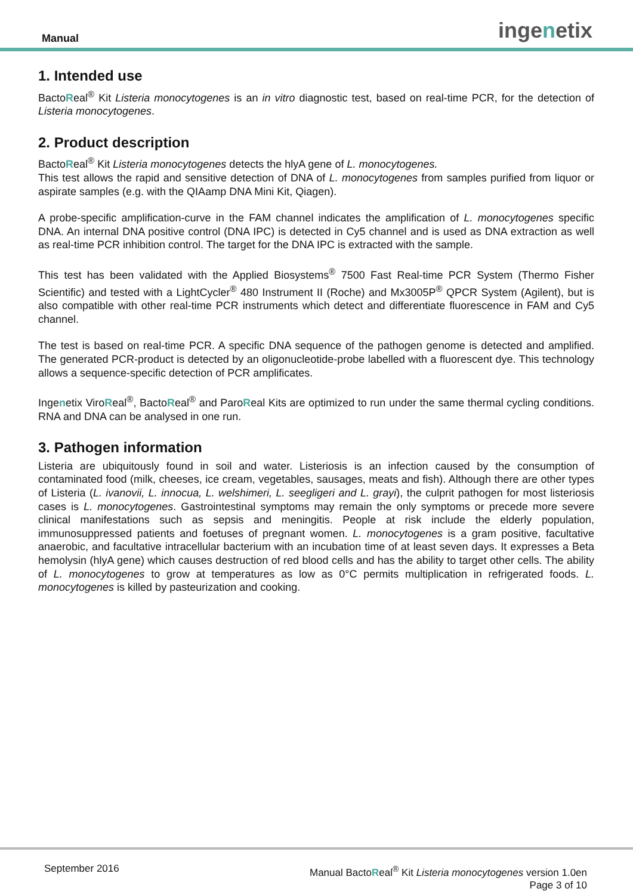Manual ingenetix
1. Intended use
BactoReal<sup>®</sup> Kit Listeria monocytogenes is an in vitro diagnostic test, based on real-time PCR, for the detection of Listeria monocytogenes.
2. Product description
BactoReal<sup>®</sup> Kit Listeria monocytogenes detects the hlyA gene of L. monocytogenes.
This test allows the rapid and sensitive detection of DNA of L. monocytogenes from samples purified from liquor or aspirate samples (e.g. with the QIAamp DNA Mini Kit, Qiagen).
A probe-specific amplification-curve in the FAM channel indicates the amplification of L. monocytogenes specific DNA. An internal DNA positive control (DNA IPC) is detected in Cy5 channel and is used as DNA extraction as well as real-time PCR inhibition control. The target for the DNA IPC is extracted with the sample.
This test has been validated with the Applied Biosystems<sup>®</sup> 7500 Fast Real-time PCR System (Thermo Fisher Scientific) and tested with a LightCycler<sup>®</sup> 480 Instrument II (Roche) and Mx3005P<sup>®</sup> QPCR System (Agilent), but is also compatible with other real-time PCR instruments which detect and differentiate fluorescence in FAM and Cy5 channel.
The test is based on real-time PCR. A specific DNA sequence of the pathogen genome is detected and amplified. The generated PCR-product is detected by an oligonucleotide-probe labelled with a fluorescent dye. This technology allows a sequence-specific detection of PCR amplificates.
Ingenetix ViroReal<sup>®</sup>, BactoReal<sup>®</sup> and ParoReal Kits are optimized to run under the same thermal cycling conditions. RNA and DNA can be analysed in one run.
3. Pathogen information
Listeria are ubiquitously found in soil and water. Listeriosis is an infection caused by the consumption of contaminated food (milk, cheeses, ice cream, vegetables, sausages, meats and fish). Although there are other types of Listeria (L. ivanovii, L. innocua, L. welshimeri, L. seegligeri and L. grayi), the culprit pathogen for most listeriosis cases is L. monocytogenes. Gastrointestinal symptoms may remain the only symptoms or precede more severe clinical manifestations such as sepsis and meningitis. People at risk include the elderly population, immunosuppressed patients and foetuses of pregnant women. L. monocytogenes is a gram positive, facultative anaerobic, and facultative intracellular bacterium with an incubation time of at least seven days. It expresses a Beta hemolysin (hlyA gene) which causes destruction of red blood cells and has the ability to target other cells. The ability of L. monocytogenes to grow at temperatures as low as 0°C permits multiplication in refrigerated foods. L. monocytogenes is killed by pasteurization and cooking.
September 2016
Manual BactoReal<sup>®</sup> Kit Listeria monocytogenes version 1.0en
Page 3 of 10